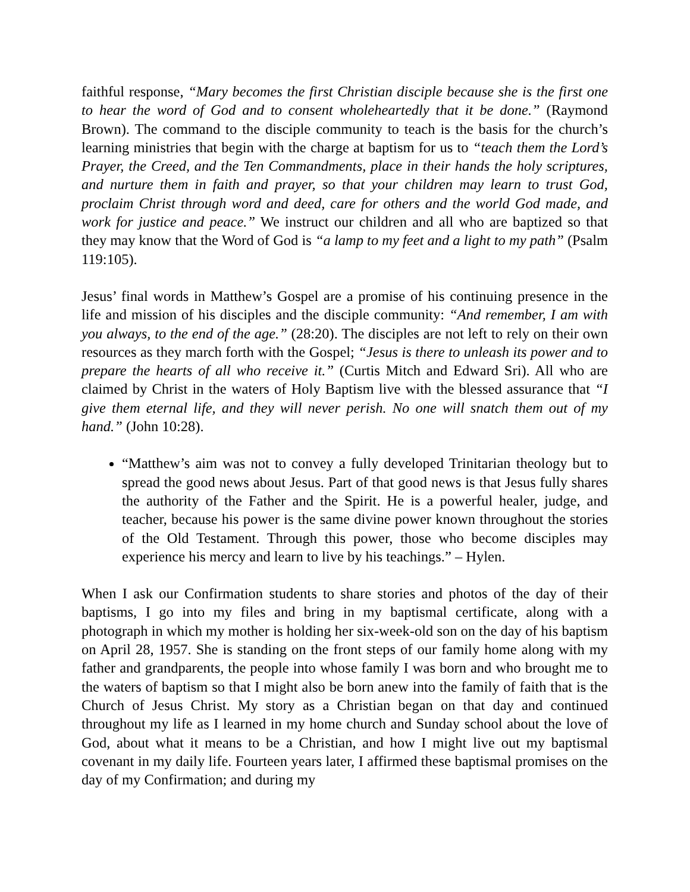faithful response, “Mary becomes the first Christian disciple because she is the first one to hear the word of God and to consent wholeheartedly that it be done.” (Raymond Brown). The command to the disciple community to teach is the basis for the church’s learning ministries that begin with the charge at baptism for us to “teach them the Lord’s Prayer, the Creed, and the Ten Commandments, place in their hands the holy scriptures, and nurture them in faith and prayer, so that your children may learn to trust God, proclaim Christ through word and deed, care for others and the world God made, and work for justice and peace.” We instruct our children and all who are baptized so that they may know that the Word of God is “a lamp to my feet and a light to my path” (Psalm 119:105).
Jesus’ final words in Matthew’s Gospel are a promise of his continuing presence in the life and mission of his disciples and the disciple community: “And remember, I am with you always, to the end of the age.” (28:20). The disciples are not left to rely on their own resources as they march forth with the Gospel; “Jesus is there to unleash its power and to prepare the hearts of all who receive it.” (Curtis Mitch and Edward Sri). All who are claimed by Christ in the waters of Holy Baptism live with the blessed assurance that “I give them eternal life, and they will never perish. No one will snatch them out of my hand.” (John 10:28).
“Matthew’s aim was not to convey a fully developed Trinitarian theology but to spread the good news about Jesus. Part of that good news is that Jesus fully shares the authority of the Father and the Spirit. He is a powerful healer, judge, and teacher, because his power is the same divine power known throughout the stories of the Old Testament. Through this power, those who become disciples may experience his mercy and learn to live by his teachings.” – Hylen.
When I ask our Confirmation students to share stories and photos of the day of their baptisms, I go into my files and bring in my baptismal certificate, along with a photograph in which my mother is holding her six-week-old son on the day of his baptism on April 28, 1957. She is standing on the front steps of our family home along with my father and grandparents, the people into whose family I was born and who brought me to the waters of baptism so that I might also be born anew into the family of faith that is the Church of Jesus Christ. My story as a Christian began on that day and continued throughout my life as I learned in my home church and Sunday school about the love of God, about what it means to be a Christian, and how I might live out my baptismal covenant in my daily life. Fourteen years later, I affirmed these baptismal promises on the day of my Confirmation; and during my